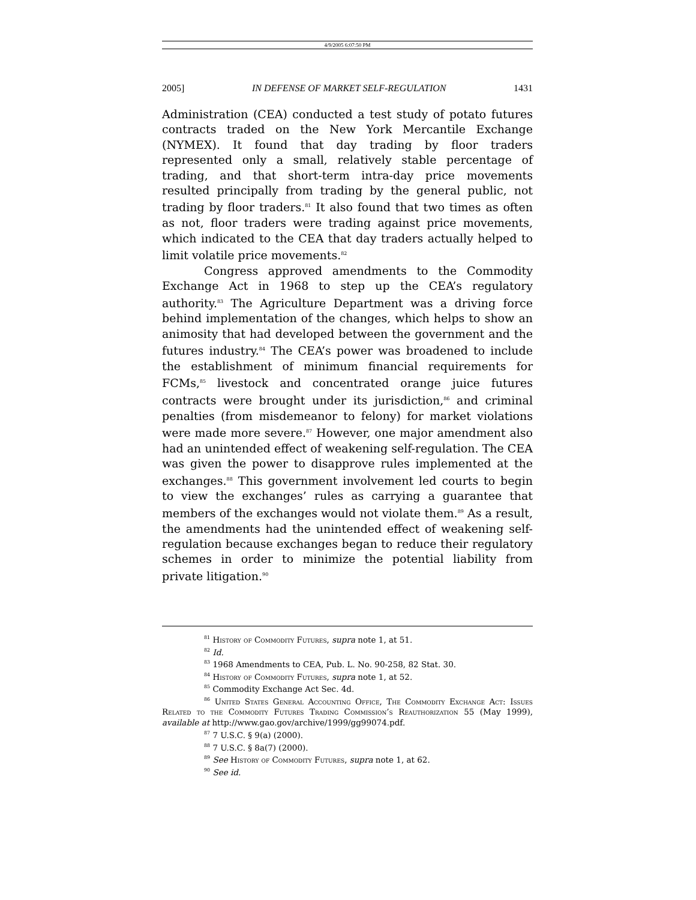4/9/2005 6:07:50 PM
2005] IN DEFENSE OF MARKET SELF-REGULATION 1431
Administration (CEA) conducted a test study of potato futures contracts traded on the New York Mercantile Exchange (NYMEX). It found that day trading by floor traders represented only a small, relatively stable percentage of trading, and that short-term intra-day price movements resulted principally from trading by the general public, not trading by floor traders.<sup>81</sup> It also found that two times as often as not, floor traders were trading against price movements, which indicated to the CEA that day traders actually helped to limit volatile price movements.<sup>82</sup>
Congress approved amendments to the Commodity Exchange Act in 1968 to step up the CEA’s regulatory authority.<sup>83</sup> The Agriculture Department was a driving force behind implementation of the changes, which helps to show an animosity that had developed between the government and the futures industry.<sup>84</sup> The CEA’s power was broadened to include the establishment of minimum financial requirements for FCMs,<sup>85</sup> livestock and concentrated orange juice futures contracts were brought under its jurisdiction,<sup>86</sup> and criminal penalties (from misdemeanor to felony) for market violations were made more severe.<sup>87</sup> However, one major amendment also had an unintended effect of weakening self-regulation. The CEA was given the power to disapprove rules implemented at the exchanges.<sup>88</sup> This government involvement led courts to begin to view the exchanges’ rules as carrying a guarantee that members of the exchanges would not violate them.<sup>89</sup> As a result, the amendments had the unintended effect of weakening self-regulation because exchanges began to reduce their regulatory schemes in order to minimize the potential liability from private litigation.<sup>90</sup>
<sup>81</sup> History of Commodity Futures, supra note 1, at 51.
<sup>82</sup> Id.
<sup>83</sup> 1968 Amendments to CEA, Pub. L. No. 90-258, 82 Stat. 30.
<sup>84</sup> History of Commodity Futures, supra note 1, at 52.
<sup>85</sup> Commodity Exchange Act Sec. 4d.
<sup>86</sup> United States General Accounting Office, The Commodity Exchange Act: Issues Related to the Commodity Futures Trading Commission’s Reauthorization 55 (May 1999), available at http://www.gao.gov/archive/1999/gg99074.pdf.
<sup>87</sup> 7 U.S.C. § 9(a) (2000).
<sup>88</sup> 7 U.S.C. § 8a(7) (2000).
<sup>89</sup> See History of Commodity Futures, supra note 1, at 62.
<sup>90</sup> See id.